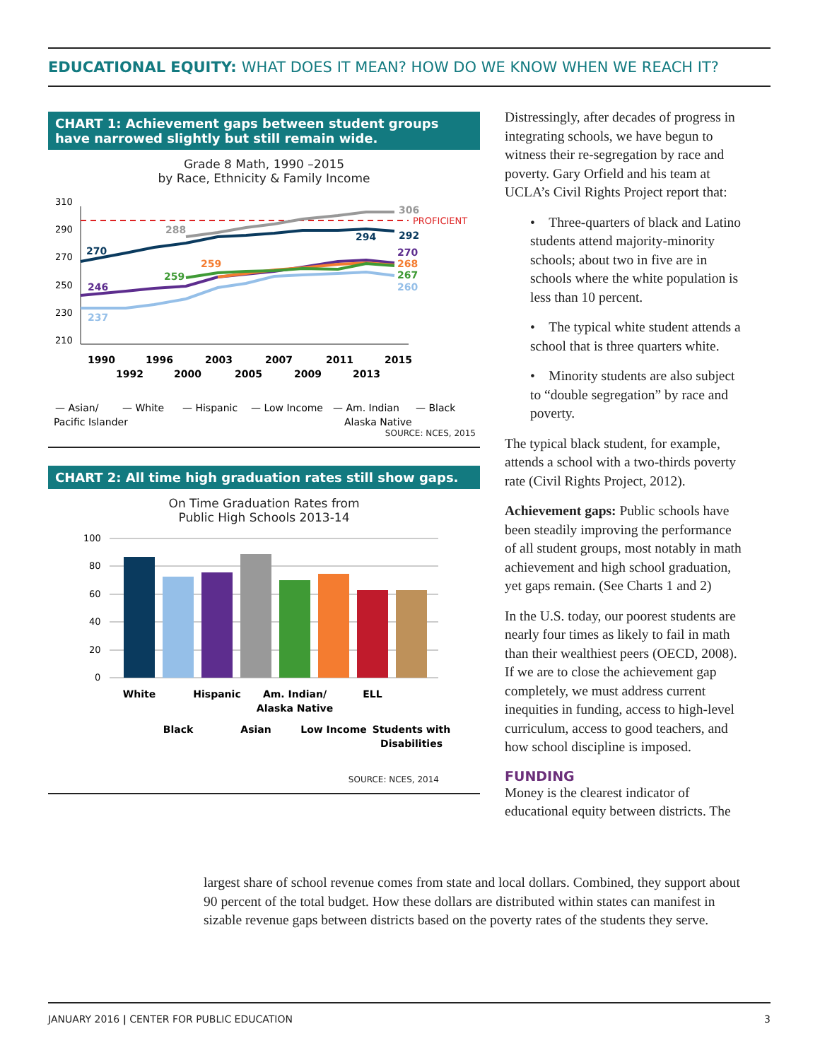EDUCATIONAL EQUITY: WHAT DOES IT MEAN? HOW DO WE KNOW WHEN WE REACH IT?
CHART 1: Achievement gaps between student groups have narrowed slightly but still remain wide.
Grade 8 Math, 1990 –2015
by Race, Ethnicity & Family Income
310
290
270
250
230
210
PROFICIENT
306
288
270
294
292
246
270
259
268
259
267
237
260
1990
1996
2003
2007
2011
2015
1992
2000
2005
2009
2013
— Asian/
— White
— Hispanic
— Low Income
— Am. Indian
— Black
Pacific Islander
Alaska Native
SOURCE: NCES, 2015
CHART 2: All time high graduation rates still show gaps.
On Time Graduation Rates from
Public High Schools 2013-14
100
80
60
40
20
0
White
Hispanic
Am. Indian/
Alaska Native
ELL
Black
Asian
Low Income
Students with
Disabilities
SOURCE: NCES, 2014
Distressingly, after decades of progress in integrating schools, we have begun to witness their re-segregation by race and poverty. Gary Orfield and his team at UCLA’s Civil Rights Project report that:
• Three-quarters of black and Latino students attend majority-minority schools; about two in five are in schools where the white population is less than 10 percent.
• The typical white student attends a school that is three quarters white.
• Minority students are also subject to “double segregation” by race and poverty.
The typical black student, for example, attends a school with a two-thirds poverty rate (Civil Rights Project, 2012).
Achievement gaps: Public schools have been steadily improving the performance of all student groups, most notably in math achievement and high school graduation, yet gaps remain. (See Charts 1 and 2)
In the U.S. today, our poorest students are nearly four times as likely to fail in math than their wealthiest peers (OECD, 2008). If we are to close the achievement gap completely, we must address current inequities in funding, access to high-level curriculum, access to good teachers, and how school discipline is imposed.
FUNDING
Money is the clearest indicator of educational equity between districts. The
largest share of school revenue comes from state and local dollars. Combined, they support about 90 percent of the total budget. How these dollars are distributed within states can manifest in sizable revenue gaps between districts based on the poverty rates of the students they serve.
JANUARY 2016 | CENTER FOR PUBLIC EDUCATION 3